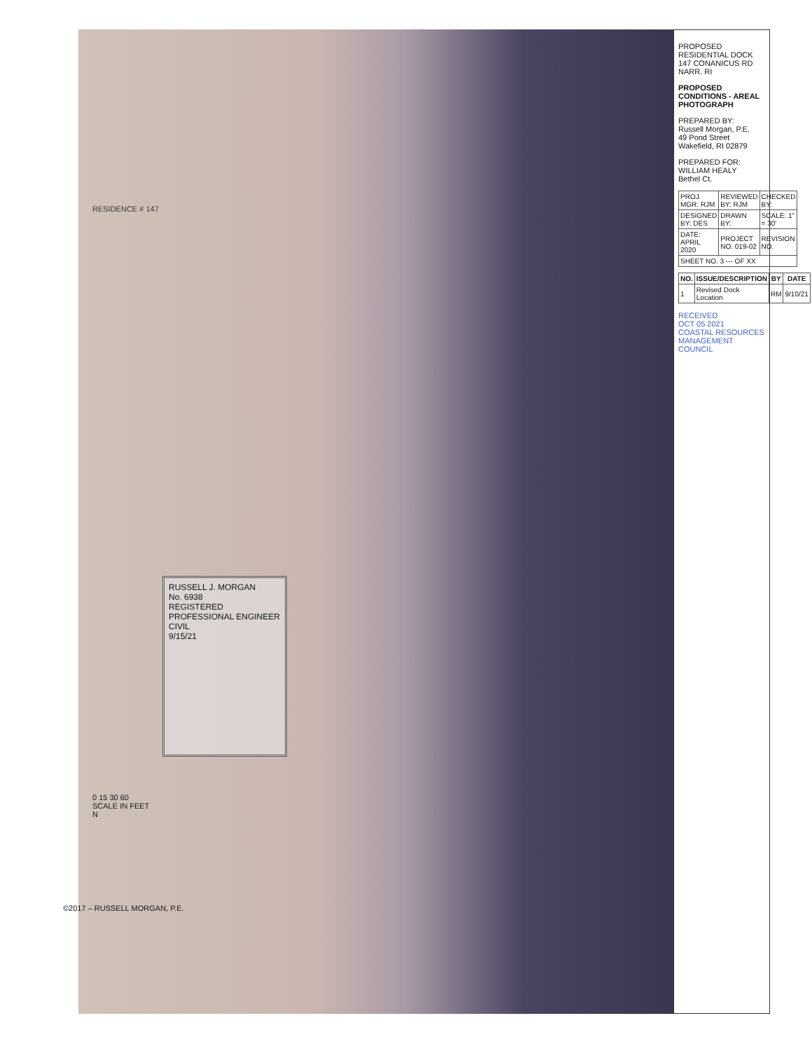RUSSELL J. MORGAN
No. 6938
REGISTERED PROFESSIONAL ENGINEER
CIVIL
9/15/21
0 15 30 60
SCALE IN FEET
N
RESIDENCE # 147
©2017 – RUSSELL MORGAN, P.E.
PROPOSED RESIDENTIAL DOCK
147 CONANICUS RD
NARR. RI
PROPOSED CONDITIONS - AREAL PHOTOGRAPH
PREPARED BY:
Russell Morgan, P.E.
49 Pond Street
Wakefield, RI 02879
PREPARED FOR:
WILLIAM HEALY
Bethel Ct.
| PROJ MGR: RJM | REVIEWED BY: RJM | CHECKED BY: |
| DESIGNED BY: DES | DRAWN BY: | SCALE: 1" = 30' |
| DATE: APRIL 2020 | PROJECT NO. 019-02 | REVISION NO. |
| SHEET NO. 3 --- OF XX | | |
| NO. | ISSUE/DESCRIPTION | BY | DATE |
| --- | --- | --- | --- |
| 1 | Revised Dock Location | RM | 9/10/21 |
RECEIVED
OCT 05 2021
COASTAL RESOURCES MANAGEMENT COUNCIL